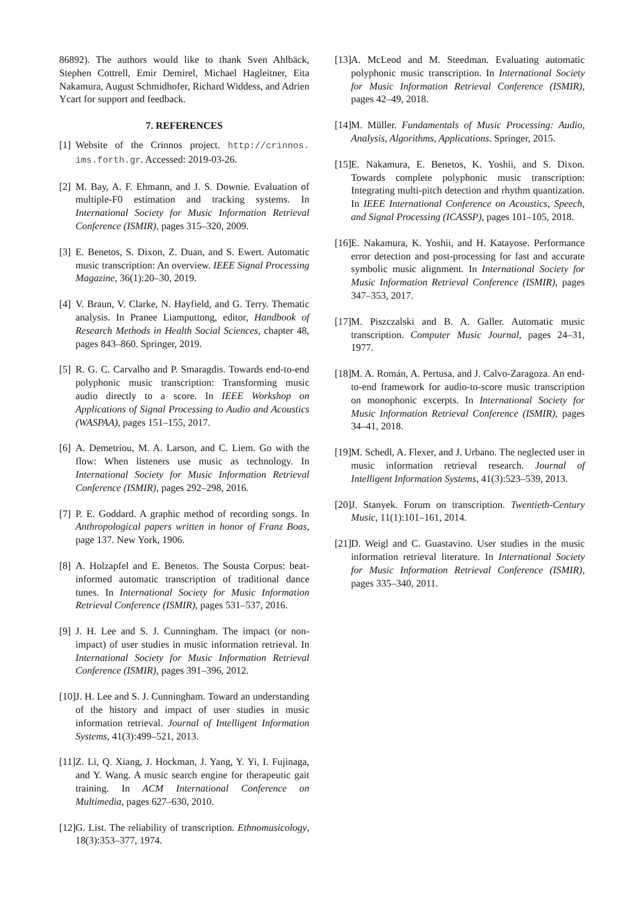86892). The authors would like to thank Sven Ahlbäck, Stephen Cottrell, Emir Demirel, Michael Hagleitner, Eita Nakamura, August Schmidhofer, Richard Widdess, and Adrien Ycart for support and feedback.
7. REFERENCES
[1] Website of the Crinnos project. http://crinnos. ims.forth.gr. Accessed: 2019-03-26.
[2] M. Bay, A. F. Ehmann, and J. S. Downie. Evaluation of multiple-F0 estimation and tracking systems. In International Society for Music Information Retrieval Conference (ISMIR), pages 315–320, 2009.
[3] E. Benetos, S. Dixon, Z. Duan, and S. Ewert. Automatic music transcription: An overview. IEEE Signal Processing Magazine, 36(1):20–30, 2019.
[4] V. Braun, V. Clarke, N. Hayfield, and G. Terry. Thematic analysis. In Pranee Liamputtong, editor, Handbook of Research Methods in Health Social Sciences, chapter 48, pages 843–860. Springer, 2019.
[5] R. G. C. Carvalho and P. Smaragdis. Towards end-to-end polyphonic music transcription: Transforming music audio directly to a score. In IEEE Workshop on Applications of Signal Processing to Audio and Acoustics (WASPAA), pages 151–155, 2017.
[6] A. Demetriou, M. A. Larson, and C. Liem. Go with the flow: When listeners use music as technology. In International Society for Music Information Retrieval Conference (ISMIR), pages 292–298, 2016.
[7] P. E. Goddard. A graphic method of recording songs. In Anthropological papers written in honor of Franz Boas, page 137. New York, 1906.
[8] A. Holzapfel and E. Benetos. The Sousta Corpus: beat-informed automatic transcription of traditional dance tunes. In International Society for Music Information Retrieval Conference (ISMIR), pages 531–537, 2016.
[9] J. H. Lee and S. J. Cunningham. The impact (or non-impact) of user studies in music information retrieval. In International Society for Music Information Retrieval Conference (ISMIR), pages 391–396, 2012.
[10] J. H. Lee and S. J. Cunningham. Toward an understanding of the history and impact of user studies in music information retrieval. Journal of Intelligent Information Systems, 41(3):499–521, 2013.
[11] Z. Li, Q. Xiang, J. Hockman, J. Yang, Y. Yi, I. Fujinaga, and Y. Wang. A music search engine for therapeutic gait training. In ACM International Conference on Multimedia, pages 627–630, 2010.
[12] G. List. The reliability of transcription. Ethnomusicology, 18(3):353–377, 1974.
[13] A. McLeod and M. Steedman. Evaluating automatic polyphonic music transcription. In International Society for Music Information Retrieval Conference (ISMIR), pages 42–49, 2018.
[14] M. Müller. Fundamentals of Music Processing: Audio, Analysis, Algorithms, Applications. Springer, 2015.
[15] E. Nakamura, E. Benetos, K. Yoshii, and S. Dixon. Towards complete polyphonic music transcription: Integrating multi-pitch detection and rhythm quantization. In IEEE International Conference on Acoustics, Speech, and Signal Processing (ICASSP), pages 101–105, 2018.
[16] E. Nakamura, K. Yoshii, and H. Katayose. Performance error detection and post-processing for fast and accurate symbolic music alignment. In International Society for Music Information Retrieval Conference (ISMIR), pages 347–353, 2017.
[17] M. Piszczalski and B. A. Galler. Automatic music transcription. Computer Music Journal, pages 24–31, 1977.
[18] M. A. Román, A. Pertusa, and J. Calvo-Zaragoza. An end-to-end framework for audio-to-score music transcription on monophonic excerpts. In International Society for Music Information Retrieval Conference (ISMIR), pages 34–41, 2018.
[19] M. Schedl, A. Flexer, and J. Urbano. The neglected user in music information retrieval research. Journal of Intelligent Information Systems, 41(3):523–539, 2013.
[20] J. Stanyek. Forum on transcription. Twentieth-Century Music, 11(1):101–161, 2014.
[21] D. Weigl and C. Guastavino. User studies in the music information retrieval literature. In International Society for Music Information Retrieval Conference (ISMIR), pages 335–340, 2011.